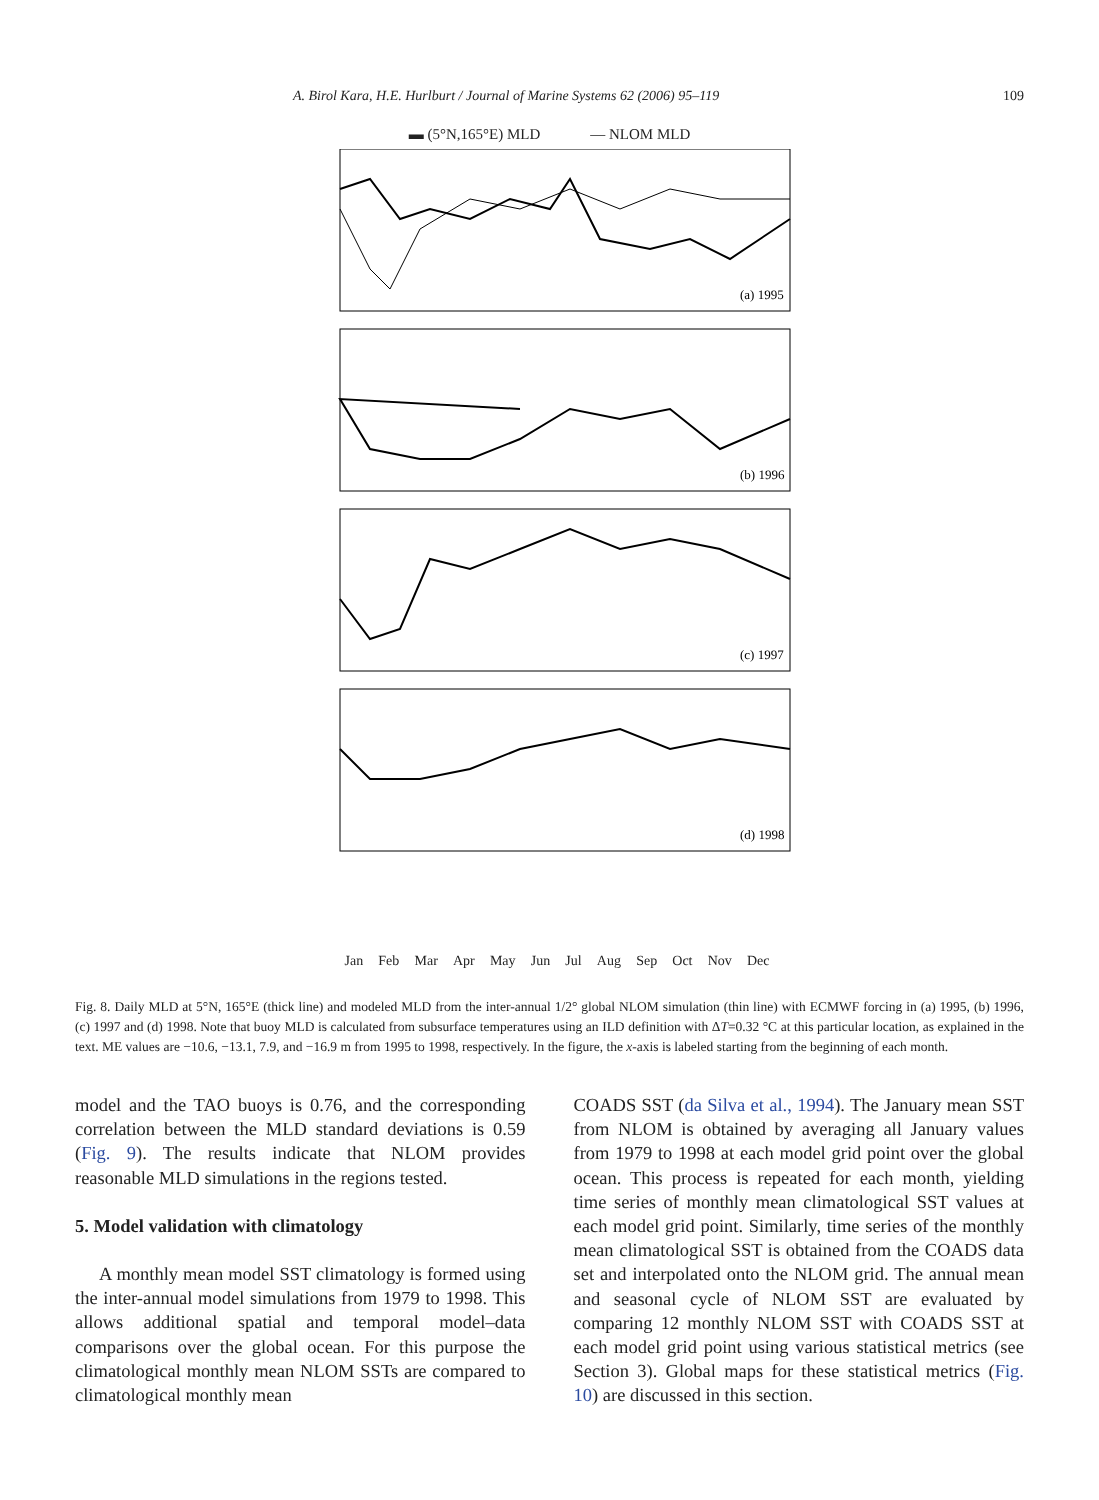A. Birol Kara, H.E. Hurlburt / Journal of Marine Systems 62 (2006) 95–119 109
▬ (5°N,165°E) MLD — NLOM MLD
(a) 1995
(b) 1996
(c) 1997
(d) 1998
Jan Feb Mar Apr May Jun Jul Aug Sep Oct Nov Dec
Fig. 8. Daily MLD at 5°N, 165°E (thick line) and modeled MLD from the inter-annual 1/2° global NLOM simulation (thin line) with ECMWF forcing in (a) 1995, (b) 1996, (c) 1997 and (d) 1998. Note that buoy MLD is calculated from subsurface temperatures using an ILD definition with ΔT=0.32 °C at this particular location, as explained in the text. ME values are −10.6, −13.1, 7.9, and −16.9 m from 1995 to 1998, respectively. In the figure, the x-axis is labeled starting from the beginning of each month.
model and the TAO buoys is 0.76, and the corresponding correlation between the MLD standard deviations is 0.59 (Fig. 9). The results indicate that NLOM provides reasonable MLD simulations in the regions tested.
5. Model validation with climatology
A monthly mean model SST climatology is formed using the inter-annual model simulations from 1979 to 1998. This allows additional spatial and temporal model–data comparisons over the global ocean. For this purpose the climatological monthly mean NLOM SSTs are compared to climatological monthly mean
COADS SST (da Silva et al., 1994). The January mean SST from NLOM is obtained by averaging all January values from 1979 to 1998 at each model grid point over the global ocean. This process is repeated for each month, yielding time series of monthly mean climatological SST values at each model grid point. Similarly, time series of the monthly mean climatological SST is obtained from the COADS data set and interpolated onto the NLOM grid. The annual mean and seasonal cycle of NLOM SST are evaluated by comparing 12 monthly NLOM SST with COADS SST at each model grid point using various statistical metrics (see Section 3). Global maps for these statistical metrics (Fig. 10) are discussed in this section.